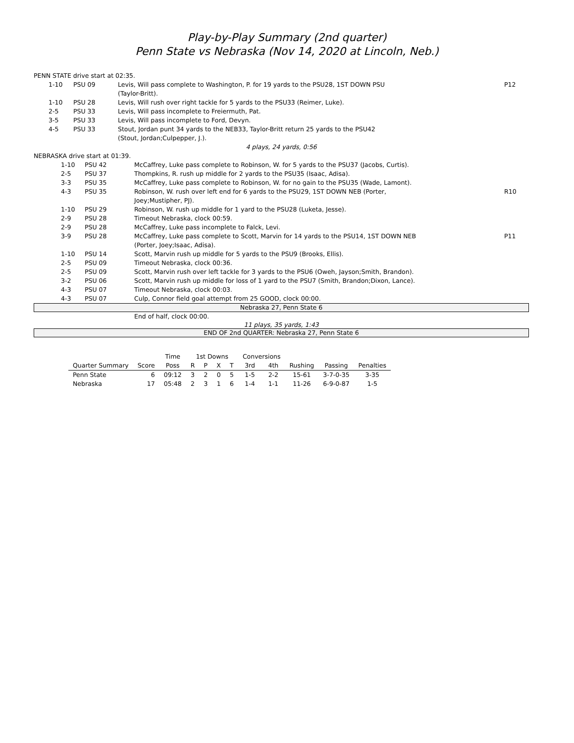Play-by-Play Summary (2nd quarter)
Penn State vs Nebraska (Nov 14, 2020 at Lincoln, Neb.)
| PENN STATE drive start at 02:35. | | | | |
| | 1-10 | PSU 09 | Levis, Will pass complete to Washington, P. for 19 yards to the PSU28, 1ST DOWN PSU (Taylor-Britt). | P12 |
| | 1-10 | PSU 28 | Levis, Will rush over right tackle for 5 yards to the PSU33 (Reimer, Luke). | |
| | 2-5 | PSU 33 | Levis, Will pass incomplete to Freiermuth, Pat. | |
| | 3-5 | PSU 33 | Levis, Will pass incomplete to Ford, Devyn. | |
| | 4-5 | PSU 33 | Stout, Jordan punt 34 yards to the NEB33, Taylor-Britt return 25 yards to the PSU42 (Stout, Jordan;Culpepper, J.). | |
| 4 plays, 24 yards, 0:56 | | | | |
| NEBRASKA drive start at 01:39. | | | | |
| | 1-10 | PSU 42 | McCaffrey, Luke pass complete to Robinson, W. for 5 yards to the PSU37 (Jacobs, Curtis). | |
| | 2-5 | PSU 37 | Thompkins, R. rush up middle for 2 yards to the PSU35 (Isaac, Adisa). | |
| | 3-3 | PSU 35 | McCaffrey, Luke pass complete to Robinson, W. for no gain to the PSU35 (Wade, Lamont). | |
| | 4-3 | PSU 35 | Robinson, W. rush over left end for 6 yards to the PSU29, 1ST DOWN NEB (Porter, Joey;Mustipher, PJ). | R10 |
| | 1-10 | PSU 29 | Robinson, W. rush up middle for 1 yard to the PSU28 (Luketa, Jesse). | |
| | 2-9 | PSU 28 | Timeout Nebraska, clock 00:59. | |
| | 2-9 | PSU 28 | McCaffrey, Luke pass incomplete to Falck, Levi. | |
| | 3-9 | PSU 28 | McCaffrey, Luke pass complete to Scott, Marvin for 14 yards to the PSU14, 1ST DOWN NEB (Porter, Joey;Isaac, Adisa). | P11 |
| | 1-10 | PSU 14 | Scott, Marvin rush up middle for 5 yards to the PSU9 (Brooks, Ellis). | |
| | 2-5 | PSU 09 | Timeout Nebraska, clock 00:36. | |
| | 2-5 | PSU 09 | Scott, Marvin rush over left tackle for 3 yards to the PSU6 (Oweh, Jayson;Smith, Brandon). | |
| | 3-2 | PSU 06 | Scott, Marvin rush up middle for loss of 1 yard to the PSU7 (Smith, Brandon;Dixon, Lance). | |
| | 4-3 | PSU 07 | Timeout Nebraska, clock 00:03. | |
| | 4-3 | PSU 07 | Culp, Connor field goal attempt from 25 GOOD, clock 00:00. | |
Nebraska 27, Penn State 6
End of half, clock 00:00.
11 plays, 35 yards, 1:43
END OF 2nd QUARTER: Nebraska 27, Penn State 6
| | | Time | 1st Downs | | | | Conversions | | | | |
| --- | --- | --- | --- | --- | --- | --- | --- | --- | --- | --- | --- |
| Quarter Summary | Score | Poss | R | P | X | T | 3rd | 4th | Rushing | Passing | Penalties |
| Penn State | 6 | 09:12 | 3 | 2 | 0 | 5 | 1-5 | 2-2 | 15-61 | 3-7-0-35 | 3-35 |
| Nebraska | 17 | 05:48 | 2 | 3 | 1 | 6 | 1-4 | 1-1 | 11-26 | 6-9-0-87 | 1-5 |